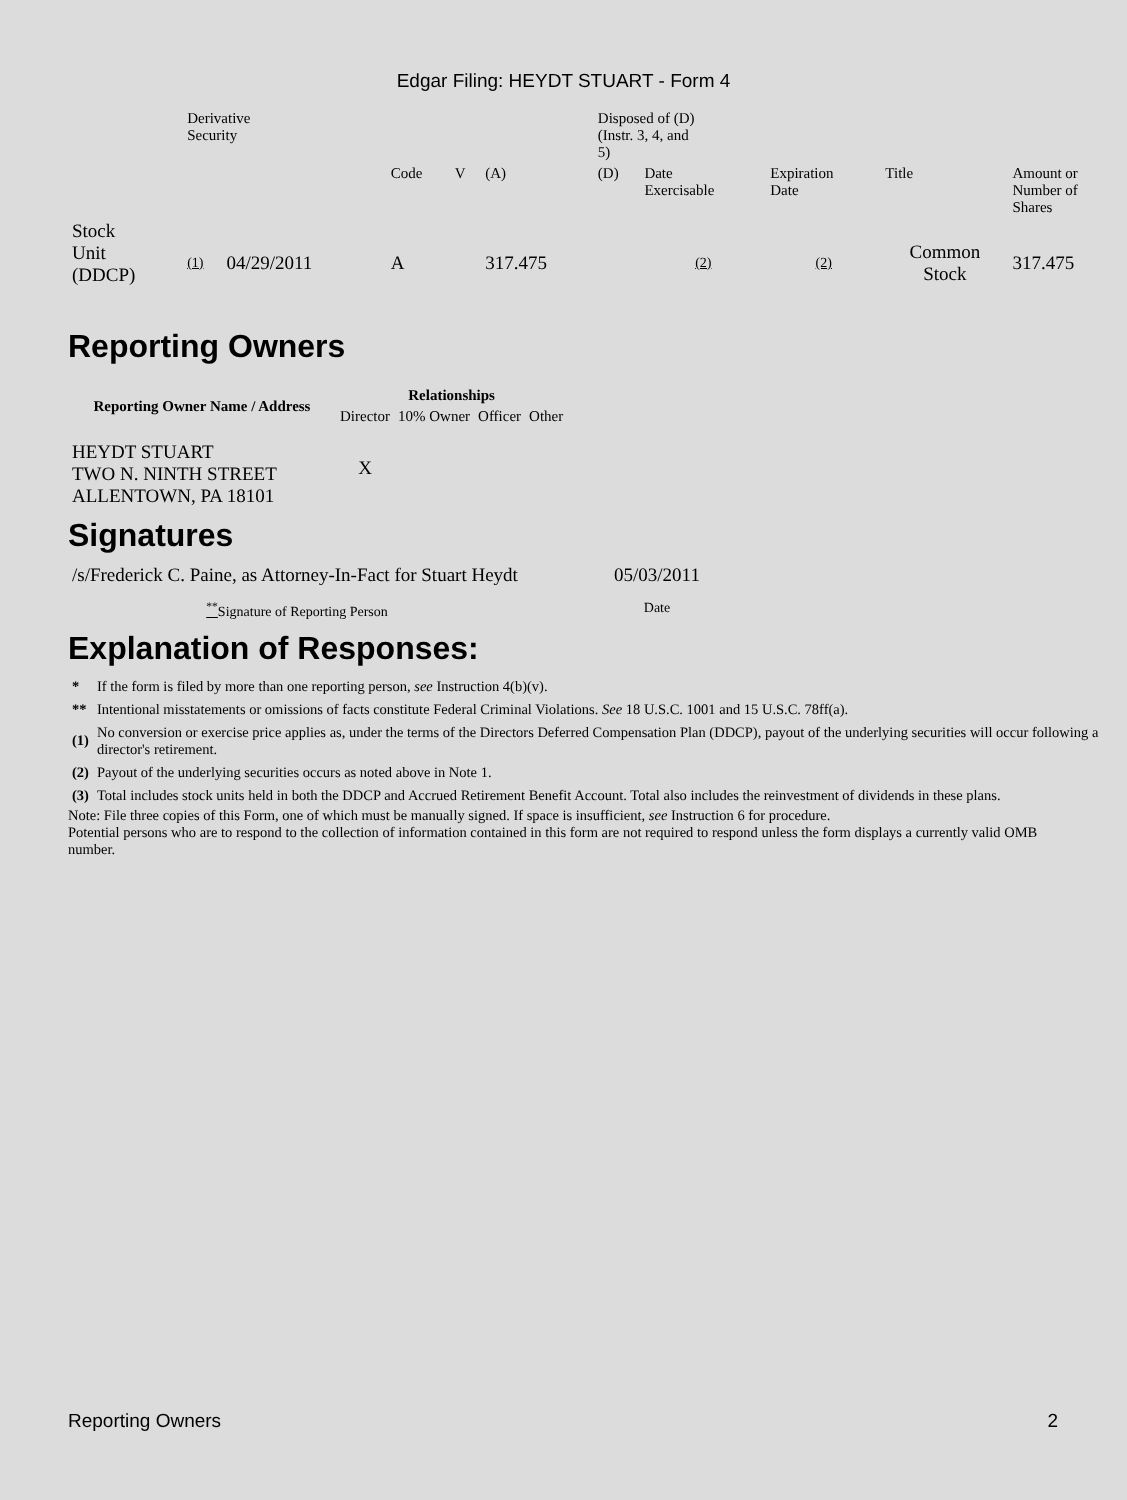Edgar Filing: HEYDT STUART - Form 4
| | Derivative Security | | | | | | Disposed of (D) (Instr. 3, 4, and 5) | | | | |
| | | | | Code | V | (A) | (D) | Date Exercisable | Expiration Date | Title | Amount or Number of Shares |
| Stock Unit (DDCP) | (1) | 04/29/2011 | | A | | 317.475 | | (2) | (2) | Common Stock | 317.475 |
Reporting Owners
| Reporting Owner Name / Address | Relationships | | | |
| --- | --- | --- | --- | --- |
| | Director | 10% Owner | Officer | Other |
| HEYDT STUART TWO N. NINTH STREET ALLENTOWN, PA 18101 | X | | | |
Signatures
| /s/Frederick C. Paine, as Attorney-In-Fact for Stuart Heydt | 05/03/2011 |
| <sup>**</sup> Signature of Reporting Person | Date |
Explanation of Responses:
| * | If the form is filed by more than one reporting person, see Instruction 4(b)(v). |
| ** | Intentional misstatements or omissions of facts constitute Federal Criminal Violations. See 18 U.S.C. 1001 and 15 U.S.C. 78ff(a). |
| (1) | No conversion or exercise price applies as, under the terms of the Directors Deferred Compensation Plan (DDCP), payout of the underlying securities will occur following a director's retirement. |
| (2) | Payout of the underlying securities occurs as noted above in Note 1. |
| (3) | Total includes stock units held in both the DDCP and Accrued Retirement Benefit Account. Total also includes the reinvestment of dividends in these plans. |
Note: File three copies of this Form, one of which must be manually signed. If space is insufficient, see Instruction 6 for procedure.
Potential persons who are to respond to the collection of information contained in this form are not required to respond unless the form displays a currently valid OMB number.
Reporting Owners 2